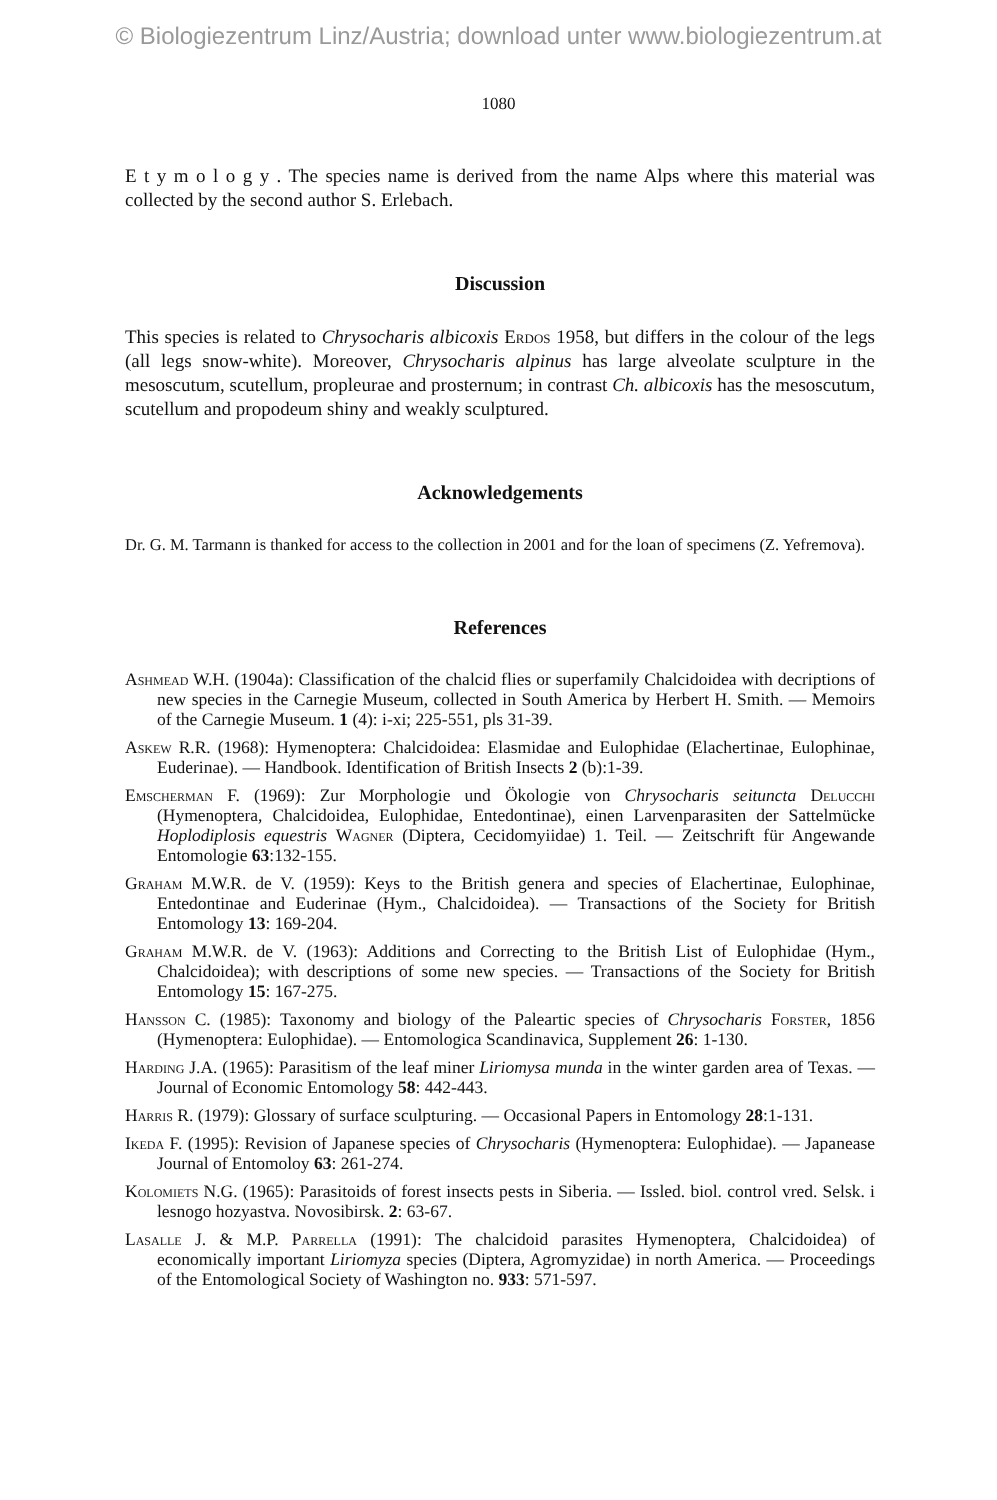© Biologiezentrum Linz/Austria; download unter www.biologiezentrum.at
1080
E t y m o l o g y . The species name is derived from the name Alps where this material was collected by the second author S. Erlebach.
Discussion
This species is related to Chrysocharis albicoxis Erdos 1958, but differs in the colour of the legs (all legs snow-white). Moreover, Chrysocharis alpinus has large alveolate sculpture in the mesoscutum, scutellum, propleurae and prosternum; in contrast Ch. albicoxis has the mesoscutum, scutellum and propodeum shiny and weakly sculptured.
Acknowledgements
Dr. G. M. Tarmann is thanked for access to the collection in 2001 and for the loan of specimens (Z. Yefremova).
References
Ashmead W.H. (1904a): Classification of the chalcid flies or superfamily Chalcidoidea with decriptions of new species in the Carnegie Museum, collected in South America by Herbert H. Smith. — Memoirs of the Carnegie Museum. 1 (4): i-xi; 225-551, pls 31-39.
Askew R.R. (1968): Hymenoptera: Chalcidoidea: Elasmidae and Eulophidae (Elachertinae, Eulophinae, Euderinae). — Handbook. Identification of British Insects 2 (b):1-39.
Emscherman F. (1969): Zur Morphologie und Ökologie von Chrysocharis seituncta Delucchi (Hymenoptera, Chalcidoidea, Eulophidae, Entedontinae), einen Larvenparasiten der Sattelmücke Hoplodiplosis equestris Wagner (Diptera, Cecidomyiidae) 1. Teil. — Zeitschrift für Angewande Entomologie 63:132-155.
Graham M.W.R. de V. (1959): Keys to the British genera and species of Elachertinae, Eulophinae, Entedontinae and Euderinae (Hym., Chalcidoidea). — Transactions of the Society for British Entomology 13: 169-204.
Graham M.W.R. de V. (1963): Additions and Correcting to the British List of Eulophidae (Hym., Chalcidoidea); with descriptions of some new species. — Transactions of the Society for British Entomology 15: 167-275.
Hansson C. (1985): Taxonomy and biology of the Paleartic species of Chrysocharis Forster, 1856 (Hymenoptera: Eulophidae). — Entomologica Scandinavica, Supplement 26: 1-130.
Harding J.A. (1965): Parasitism of the leaf miner Liriomysa munda in the winter garden area of Texas. — Journal of Economic Entomology 58: 442-443.
Harris R. (1979): Glossary of surface sculpturing. — Occasional Papers in Entomology 28:1-131.
Ikeda F. (1995): Revision of Japanese species of Chrysocharis (Hymenoptera: Eulophidae). — Japanease Journal of Entomoloy 63: 261-274.
Kolomiets N.G. (1965): Parasitoids of forest insects pests in Siberia. — Issled. biol. control vred. Selsk. i lesnogo hozyastva. Novosibirsk. 2: 63-67.
Lasalle J. & M.P. Parrella (1991): The chalcidoid parasites Hymenoptera, Chalcidoidea) of economically important Liriomyza species (Diptera, Agromyzidae) in north America. — Proceedings of the Entomological Society of Washington no. 933: 571-597.